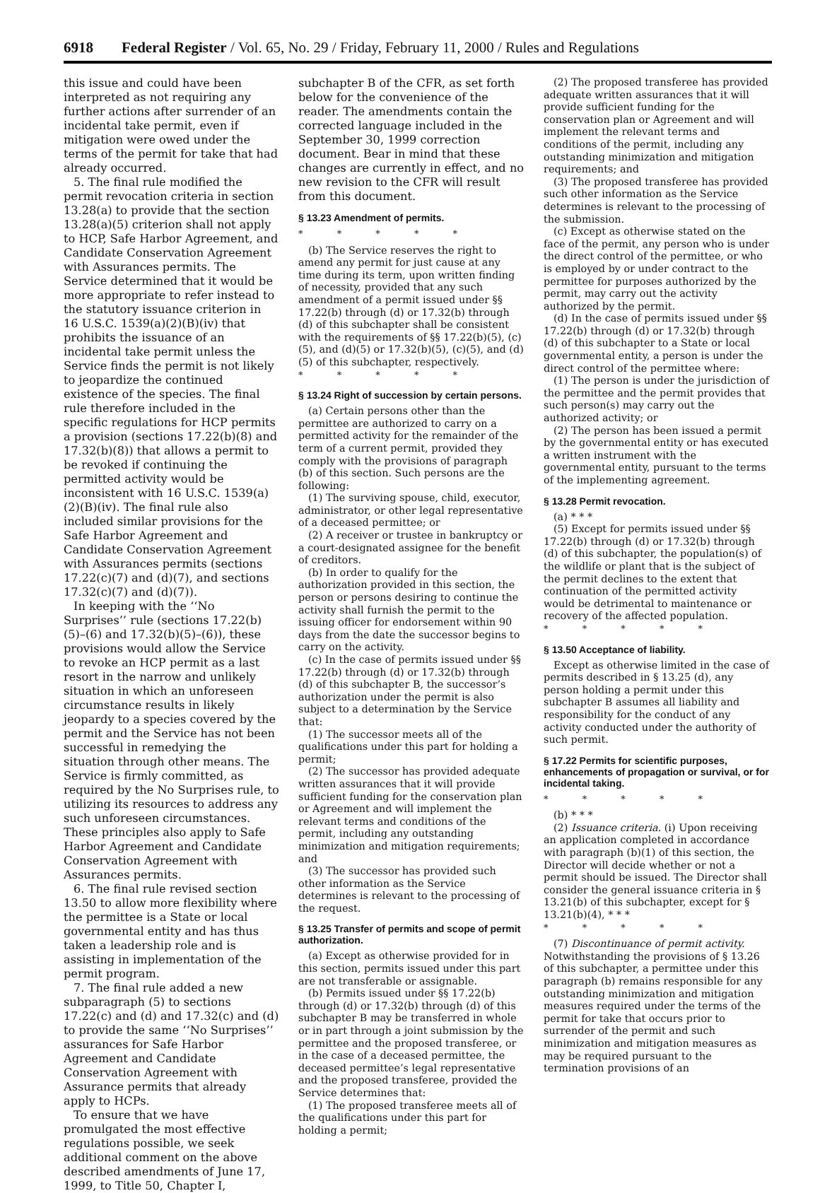6918 Federal Register / Vol. 65, No. 29 / Friday, February 11, 2000 / Rules and Regulations
this issue and could have been interpreted as not requiring any further actions after surrender of an incidental take permit, even if mitigation were owed under the terms of the permit for take that had already occurred.
5. The final rule modified the permit revocation criteria in section 13.28(a) to provide that the section 13.28(a)(5) criterion shall not apply to HCP, Safe Harbor Agreement, and Candidate Conservation Agreement with Assurances permits. The Service determined that it would be more appropriate to refer instead to the statutory issuance criterion in 16 U.S.C. 1539(a)(2)(B)(iv) that prohibits the issuance of an incidental take permit unless the Service finds the permit is not likely to jeopardize the continued existence of the species. The final rule therefore included in the specific regulations for HCP permits a provision (sections 17.22(b)(8) and 17.32(b)(8)) that allows a permit to be revoked if continuing the permitted activity would be inconsistent with 16 U.S.C. 1539(a)(2)(B)(iv). The final rule also included similar provisions for the Safe Harbor Agreement and Candidate Conservation Agreement with Assurances permits (sections 17.22(c)(7) and (d)(7), and sections 17.32(c)(7) and (d)(7)).
In keeping with the ‘‘No Surprises’’ rule (sections 17.22(b)(5)–(6) and 17.32(b)(5)–(6)), these provisions would allow the Service to revoke an HCP permit as a last resort in the narrow and unlikely situation in which an unforeseen circumstance results in likely jeopardy to a species covered by the permit and the Service has not been successful in remedying the situation through other means. The Service is firmly committed, as required by the No Surprises rule, to utilizing its resources to address any such unforeseen circumstances. These principles also apply to Safe Harbor Agreement and Candidate Conservation Agreement with Assurances permits.
6. The final rule revised section 13.50 to allow more flexibility where the permittee is a State or local governmental entity and has thus taken a leadership role and is assisting in implementation of the permit program.
7. The final rule added a new subparagraph (5) to sections 17.22(c) and (d) and 17.32(c) and (d) to provide the same ‘‘No Surprises’’ assurances for Safe Harbor Agreement and Candidate Conservation Agreement with Assurance permits that already apply to HCPs.
To ensure that we have promulgated the most effective regulations possible, we seek additional comment on the above described amendments of June 17, 1999, to Title 50, Chapter I,
subchapter B of the CFR, as set forth below for the convenience of the reader. The amendments contain the corrected language included in the September 30, 1999 correction document. Bear in mind that these changes are currently in effect, and no new revision to the CFR will result from this document.
§ 13.23 Amendment of permits.
* * * * *
(b) The Service reserves the right to amend any permit for just cause at any time during its term, upon written finding of necessity, provided that any such amendment of a permit issued under §§ 17.22(b) through (d) or 17.32(b) through (d) of this subchapter shall be consistent with the requirements of §§ 17.22(b)(5), (c)(5), and (d)(5) or 17.32(b)(5), (c)(5), and (d)(5) of this subchapter, respectively.
* * * * *
§ 13.24 Right of succession by certain persons.
(a) Certain persons other than the permittee are authorized to carry on a permitted activity for the remainder of the term of a current permit, provided they comply with the provisions of paragraph (b) of this section. Such persons are the following:
(1) The surviving spouse, child, executor, administrator, or other legal representative of a deceased permittee; or
(2) A receiver or trustee in bankruptcy or a court-designated assignee for the benefit of creditors.
(b) In order to qualify for the authorization provided in this section, the person or persons desiring to continue the activity shall furnish the permit to the issuing officer for endorsement within 90 days from the date the successor begins to carry on the activity.
(c) In the case of permits issued under §§ 17.22(b) through (d) or 17.32(b) through (d) of this subchapter B, the successor’s authorization under the permit is also subject to a determination by the Service that:
(1) The successor meets all of the qualifications under this part for holding a permit;
(2) The successor has provided adequate written assurances that it will provide sufficient funding for the conservation plan or Agreement and will implement the relevant terms and conditions of the permit, including any outstanding minimization and mitigation requirements; and
(3) The successor has provided such other information as the Service determines is relevant to the processing of the request.
§ 13.25 Transfer of permits and scope of permit authorization.
(a) Except as otherwise provided for in this section, permits issued under this part are not transferable or assignable.
(b) Permits issued under §§ 17.22(b) through (d) or 17.32(b) through (d) of this subchapter B may be transferred in whole or in part through a joint submission by the permittee and the proposed transferee, or in the case of a deceased permittee, the deceased permittee’s legal representative and the proposed transferee, provided the Service determines that:
(1) The proposed transferee meets all of the qualifications under this part for holding a permit;
(2) The proposed transferee has provided adequate written assurances that it will provide sufficient funding for the conservation plan or Agreement and will implement the relevant terms and conditions of the permit, including any outstanding minimization and mitigation requirements; and
(3) The proposed transferee has provided such other information as the Service determines is relevant to the processing of the submission.
(c) Except as otherwise stated on the face of the permit, any person who is under the direct control of the permittee, or who is employed by or under contract to the permittee for purposes authorized by the permit, may carry out the activity authorized by the permit.
(d) In the case of permits issued under §§ 17.22(b) through (d) or 17.32(b) through (d) of this subchapter to a State or local governmental entity, a person is under the direct control of the permittee where:
(1) The person is under the jurisdiction of the permittee and the permit provides that such person(s) may carry out the authorized activity; or
(2) The person has been issued a permit by the governmental entity or has executed a written instrument with the governmental entity, pursuant to the terms of the implementing agreement.
§ 13.28 Permit revocation.
(a) * * *
(5) Except for permits issued under §§ 17.22(b) through (d) or 17.32(b) through (d) of this subchapter, the population(s) of the wildlife or plant that is the subject of the permit declines to the extent that continuation of the permitted activity would be detrimental to maintenance or recovery of the affected population.
* * * * *
§ 13.50 Acceptance of liability.
Except as otherwise limited in the case of permits described in § 13.25 (d), any person holding a permit under this subchapter B assumes all liability and responsibility for the conduct of any activity conducted under the authority of such permit.
§ 17.22 Permits for scientific purposes, enhancements of propagation or survival, or for incidental taking.
* * * * *
(b) * * *
(2) Issuance criteria. (i) Upon receiving an application completed in accordance with paragraph (b)(1) of this section, the Director will decide whether or not a permit should be issued. The Director shall consider the general issuance criteria in § 13.21(b) of this subchapter, except for § 13.21(b)(4), * * *
* * * * *
(7) Discontinuance of permit activity. Notwithstanding the provisions of § 13.26 of this subchapter, a permittee under this paragraph (b) remains responsible for any outstanding minimization and mitigation measures required under the terms of the permit for take that occurs prior to surrender of the permit and such minimization and mitigation measures as may be required pursuant to the termination provisions of an